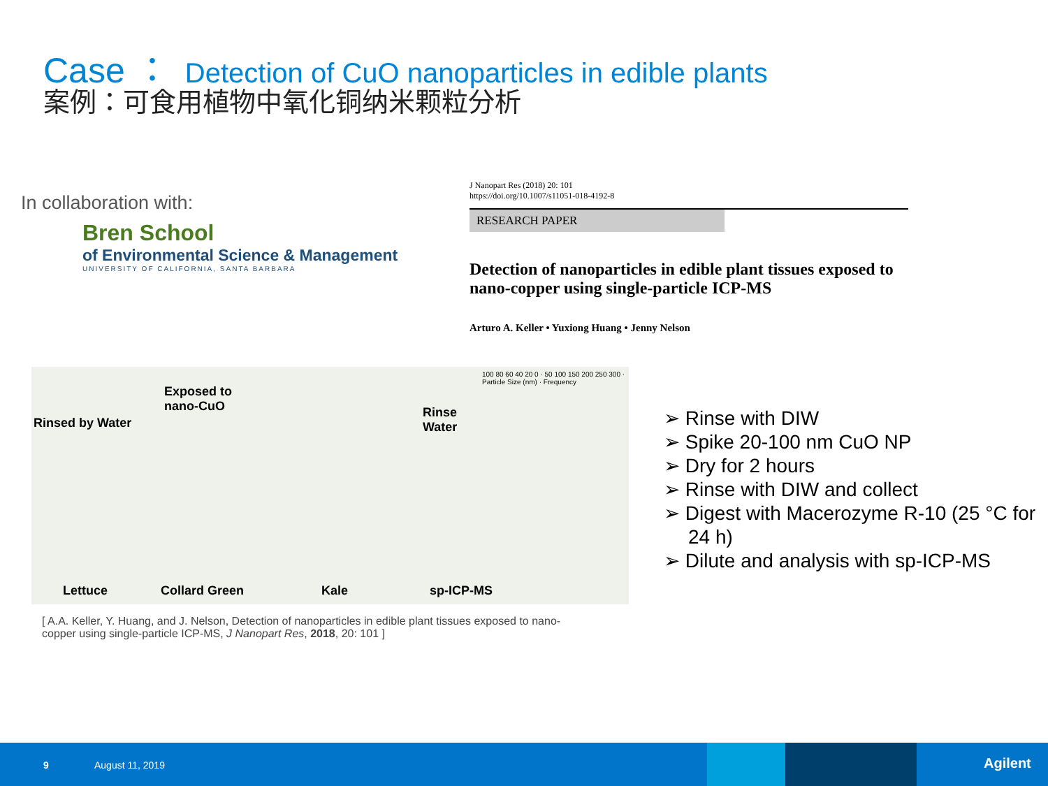Case ： Detection of CuO nanoparticles in edible plants
案例：可食用植物中氧化铜纳米颗粒分析
In collaboration with:
Bren School
of Environmental Science & Management
UNIVERSITY OF CALIFORNIA, SANTA BARBARA
J Nanopart Res (2018) 20: 101
https://doi.org/10.1007/s11051-018-4192-8
RESEARCH PAPER
Detection of nanoparticles in edible plant tissues exposed to nano-copper using single-particle ICP-MS
Arturo A. Keller • Yuxiong Huang • Jenny Nelson
Exposed to
nano-CuO
Rinsed by Water
Rinse
Water
100 80 60 40 20 0 · 50 100 150 200 250 300 · Particle Size (nm) · Frequency
Lettuce Collard Green Kale sp-ICP-MS
➢ Rinse with DIW
➢ Spike 20-100 nm CuO NP
➢ Dry for 2 hours
➢ Rinse with DIW and collect
➢ Digest with Macerozyme R-10 (25 °C for 24 h)
➢ Dilute and analysis with sp-ICP-MS
[ A.A. Keller, Y. Huang, and J. Nelson, Detection of nanoparticles in edible plant tissues exposed to nano-copper using single-particle ICP-MS, J Nanopart Res, 2018, 20: 101 ]
9 August 11, 2019 Agilent